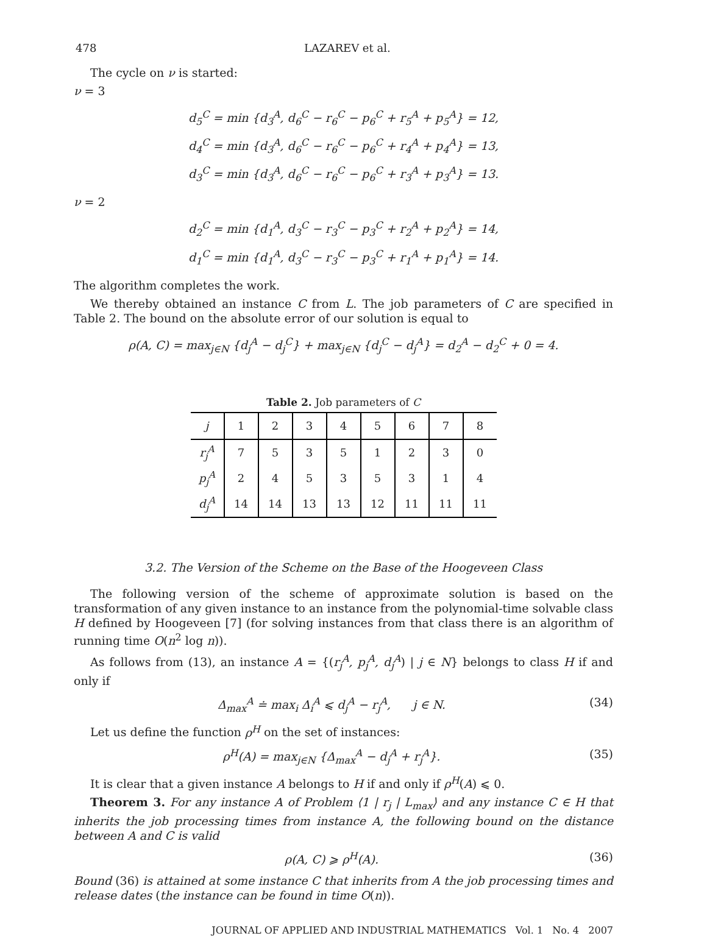478 LAZAREV et al.
The cycle on ν is started:
ν = 3
d<sub>5</sub><sup>C</sup> = min {d<sub>3</sub><sup>A</sup>, d<sub>6</sub><sup>C</sup> − r<sub>6</sub><sup>C</sup> − p<sub>6</sub><sup>C</sup> + r<sub>5</sub><sup>A</sup> + p<sub>5</sub><sup>A</sup>} = 12,
d<sub>4</sub><sup>C</sup> = min {d<sub>3</sub><sup>A</sup>, d<sub>6</sub><sup>C</sup> − r<sub>6</sub><sup>C</sup> − p<sub>6</sub><sup>C</sup> + r<sub>4</sub><sup>A</sup> + p<sub>4</sub><sup>A</sup>} = 13,
d<sub>3</sub><sup>C</sup> = min {d<sub>3</sub><sup>A</sup>, d<sub>6</sub><sup>C</sup> − r<sub>6</sub><sup>C</sup> − p<sub>6</sub><sup>C</sup> + r<sub>3</sub><sup>A</sup> + p<sub>3</sub><sup>A</sup>} = 13.
ν = 2
d<sub>2</sub><sup>C</sup> = min {d<sub>1</sub><sup>A</sup>, d<sub>3</sub><sup>C</sup> − r<sub>3</sub><sup>C</sup> − p<sub>3</sub><sup>C</sup> + r<sub>2</sub><sup>A</sup> + p<sub>2</sub><sup>A</sup>} = 14,
d<sub>1</sub><sup>C</sup> = min {d<sub>1</sub><sup>A</sup>, d<sub>3</sub><sup>C</sup> − r<sub>3</sub><sup>C</sup> − p<sub>3</sub><sup>C</sup> + r<sub>1</sub><sup>A</sup> + p<sub>1</sub><sup>A</sup>} = 14.
The algorithm completes the work.
We thereby obtained an instance C from L. The job parameters of C are specified in Table 2. The bound on the absolute error of our solution is equal to
ρ(A, C) = max<sub>j∈N</sub> {d<sub>j</sub><sup>A</sup> − d<sub>j</sub><sup>C</sup>} + max<sub>j∈N</sub> {d<sub>j</sub><sup>C</sup> − d<sub>j</sub><sup>A</sup>} = d<sub>2</sub><sup>A</sup> − d<sub>2</sub><sup>C</sup> + 0 = 4.
Table 2. Job parameters of C
| j | 1 | 2 | 3 | 4 | 5 | 6 | 7 | 8 |
| r<sub>j</sub><sup>A</sup> | 7 | 5 | 3 | 5 | 1 | 2 | 3 | 0 |
| p<sub>j</sub><sup>A</sup> | 2 | 4 | 5 | 3 | 5 | 3 | 1 | 4 |
| d<sub>j</sub><sup>A</sup> | 14 | 14 | 13 | 13 | 12 | 11 | 11 | 11 |
3.2. The Version of the Scheme on the Base of the Hoogeveen Class
The following version of the scheme of approximate solution is based on the transformation of any given instance to an instance from the polynomial-time solvable class H defined by Hoogeveen [7] (for solving instances from that class there is an algorithm of running time O(n<sup>2</sup> log n)).
As follows from (13), an instance A = {(r<sub>j</sub><sup>A</sup>, p<sub>j</sub><sup>A</sup>, d<sub>j</sub><sup>A</sup>) | j ∈ N} belongs to class H if and only if
Δ<sub>max</sub><sup>A</sup> ≐ max<sub>i</sub> Δ<sub>i</sub><sup>A</sup> ⩽ d<sub>j</sub><sup>A</sup> − r<sub>j</sub><sup>A</sup>, j ∈ N. (34)
Let us define the function ρ<sup>H</sup> on the set of instances:
ρ<sup>H</sup>(A) = max<sub>j∈N</sub> {Δ<sub>max</sub><sup>A</sup> − d<sub>j</sub><sup>A</sup> + r<sub>j</sub><sup>A</sup>}. (35)
It is clear that a given instance A belongs to H if and only if ρ<sup>H</sup>(A) ⩽ 0.
Theorem 3. For any instance A of Problem ⟨1 | r<sub>j</sub> | L<sub>max</sub>⟩ and any instance C ∈ H that inherits the job processing times from instance A, the following bound on the distance between A and C is valid
ρ(A, C) ⩾ ρ<sup>H</sup>(A). (36)
Bound (36) is attained at some instance C that inherits from A the job processing times and release dates (the instance can be found in time O(n)).
JOURNAL OF APPLIED AND INDUSTRIAL MATHEMATICS Vol. 1 No. 4 2007